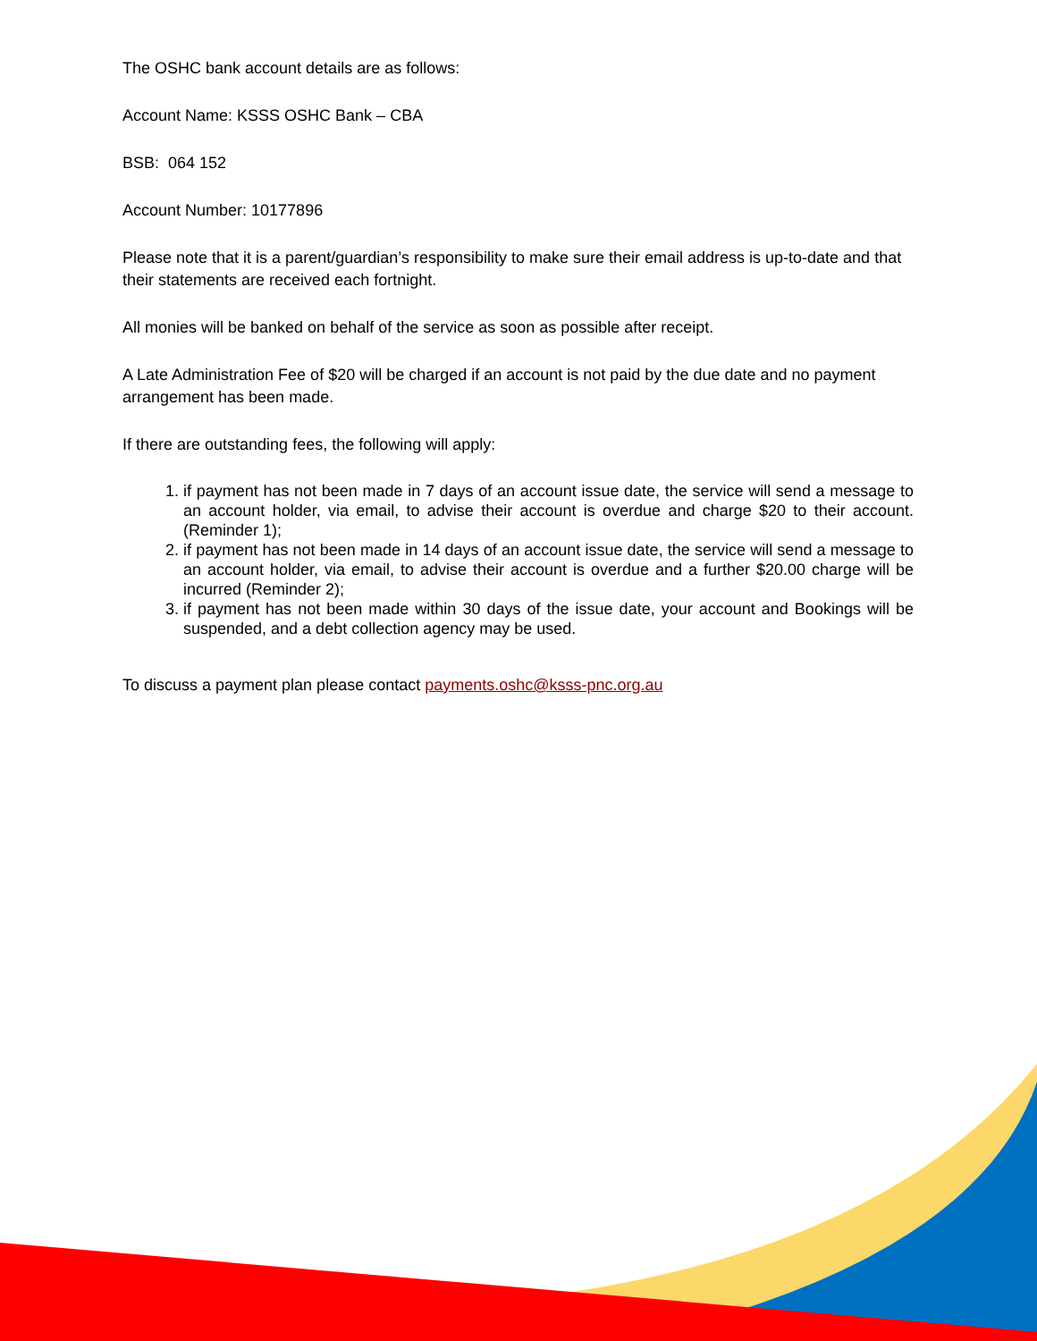The OSHC bank account details are as follows:
Account Name: KSSS OSHC Bank – CBA
BSB: 064 152
Account Number: 10177896
Please note that it is a parent/guardian’s responsibility to make sure their email address is up-to-date and that their statements are received each fortnight.
All monies will be banked on behalf of the service as soon as possible after receipt.
A Late Administration Fee of $20 will be charged if an account is not paid by the due date and no payment arrangement has been made.
If there are outstanding fees, the following will apply:
1. if payment has not been made in 7 days of an account issue date, the service will send a message to an account holder, via email, to advise their account is overdue and charge $20 to their account.(Reminder 1);
2. if payment has not been made in 14 days of an account issue date, the service will send a message to an account holder, via email, to advise their account is overdue and a further $20.00 charge will be incurred (Reminder 2);
3. if payment has not been made within 30 days of the issue date, your account and Bookings will be suspended, and a debt collection agency may be used.
To discuss a payment plan please contact payments.oshc@ksss-pnc.org.au